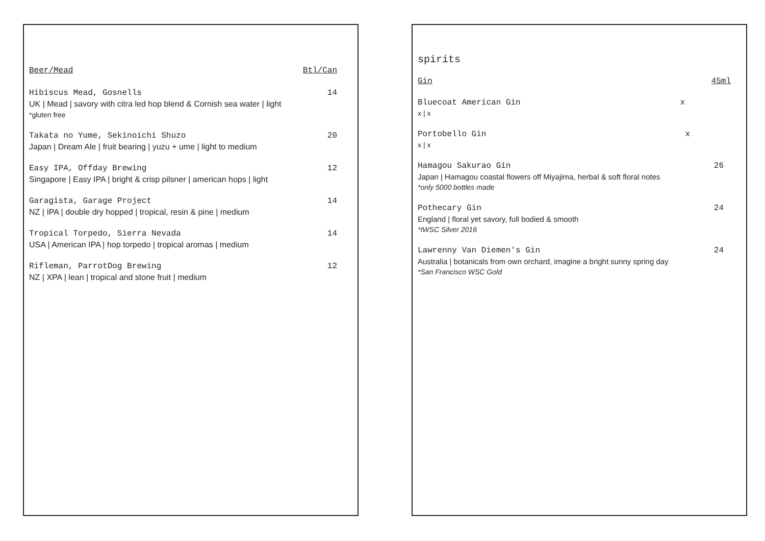Beer/Mead Btl/Can
Hibiscus Mead, Gosnells 14
UK | Mead | savory with citra led hop blend & Cornish sea water | light
*gluten free
Takata no Yume, Sekinoichi Shuzo 20
Japan | Dream Ale | fruit bearing | yuzu + ume | light to medium
Easy IPA, Offday Brewing 12
Singapore | Easy IPA | bright & crisp pilsner | american hops | light
Garagista, Garage Project 14
NZ | IPA | double dry hopped | tropical, resin & pine | medium
Tropical Torpedo, Sierra Nevada 14
USA | American IPA | hop torpedo | tropical aromas | medium
Rifleman, ParrotDog Brewing 12
NZ | XPA | lean | tropical and stone fruit | medium
spirits
Gin 45ml
Bluecoat American Gin x
x | x
Portobello Gin x
x | x
Hamagou Sakurao Gin 26
Japan | Hamagou coastal flowers off Miyajima, herbal & soft floral notes
*only 5000 bottles made
Pothecary Gin 24
England | floral yet savory, full bodied & smooth
*IWSC Silver 2016
Lawrenny Van Diemen's Gin 24
Australia | botanicals from own orchard, imagine a bright sunny spring day
*San Francisco WSC Gold